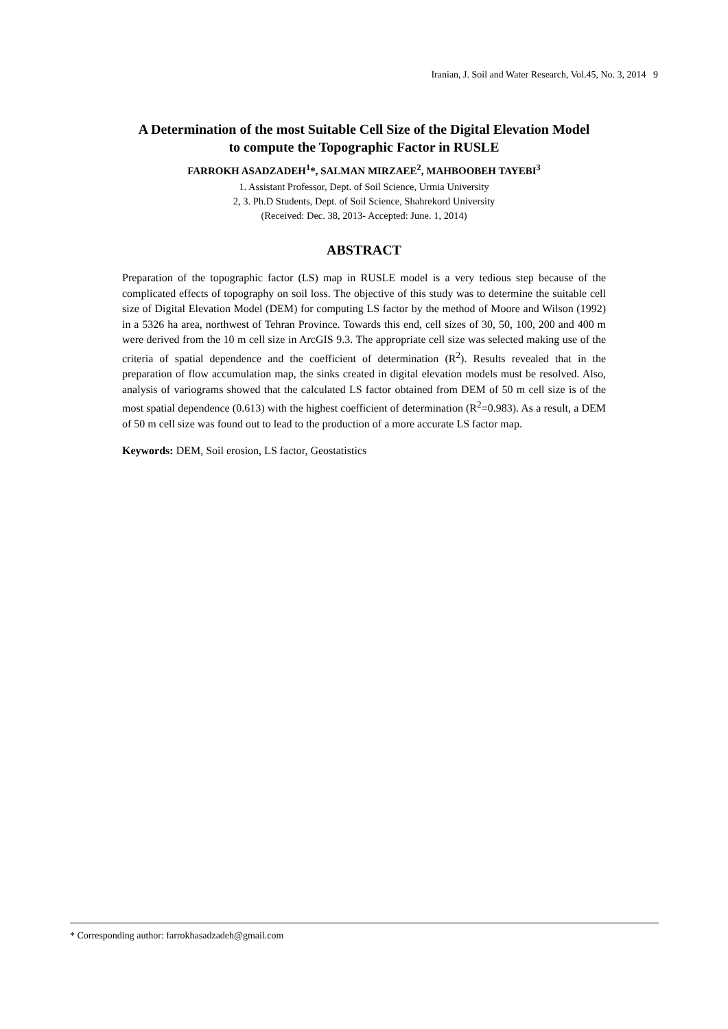Iranian, J. Soil and Water Research, Vol.45, No. 3, 2014 9
A Determination of the most Suitable Cell Size of the Digital Elevation Model
to compute the Topographic Factor in RUSLE
FARROKH ASADZADEH<sup>1</sup>*, SALMAN MIRZAEE<sup>2</sup>, MAHBOOBEH TAYEBI<sup>3</sup>
1. Assistant Professor, Dept. of Soil Science, Urmia University
2, 3. Ph.D Students, Dept. of Soil Science, Shahrekord University
(Received: Dec. 38, 2013- Accepted: June. 1, 2014)
ABSTRACT
Preparation of the topographic factor (LS) map in RUSLE model is a very tedious step because of the complicated effects of topography on soil loss. The objective of this study was to determine the suitable cell size of Digital Elevation Model (DEM) for computing LS factor by the method of Moore and Wilson (1992) in a 5326 ha area, northwest of Tehran Province. Towards this end, cell sizes of 30, 50, 100, 200 and 400 m were derived from the 10 m cell size in ArcGIS 9.3. The appropriate cell size was selected making use of the criteria of spatial dependence and the coefficient of determination (R<sup>2</sup>). Results revealed that in the preparation of flow accumulation map, the sinks created in digital elevation models must be resolved. Also, analysis of variograms showed that the calculated LS factor obtained from DEM of 50 m cell size is of the most spatial dependence (0.613) with the highest coefficient of determination (R<sup>2</sup>=0.983). As a result, a DEM of 50 m cell size was found out to lead to the production of a more accurate LS factor map.
Keywords: DEM, Soil erosion, LS factor, Geostatistics
* Corresponding author: farrokhasadzadeh@gmail.com